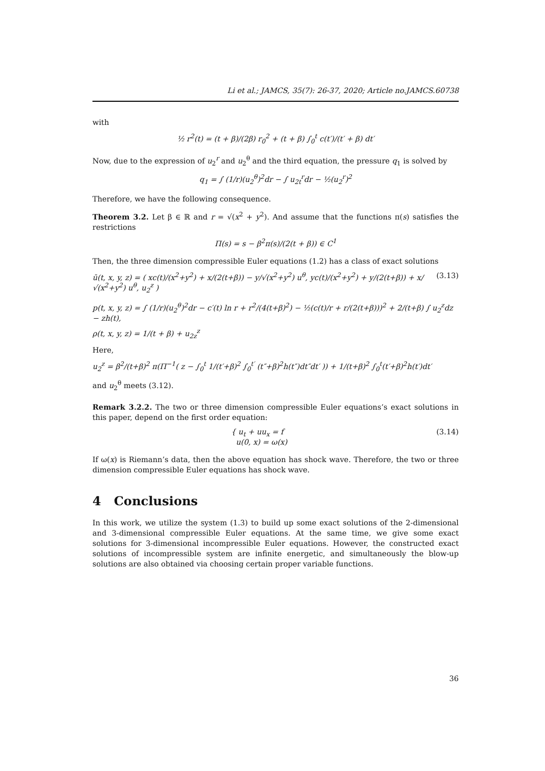Li et al.; JAMCS, 35(7): 26-37, 2020; Article no.JAMCS.60738
with
½ r<sup>2</sup>(t) = (t + β)/(2β) r<sub>0</sub><sup>2</sup> + (t + β) ∫<sub>0</sub><sup>t</sup> c(t′)/(t′ + β) dt′
Now, due to the expression of u<sub>2</sub><sup>r</sup> and u<sub>2</sub><sup>θ</sup> and the third equation, the pressure q<sub>1</sub> is solved by
q<sub>1</sub> = ∫ (1/r)(u<sub>2</sub><sup>θ</sup>)<sup>2</sup>dr − ∫ u<sub>2t</sub><sup>r</sup>dr − ½(u<sub>2</sub><sup>r</sup>)<sup>2</sup>
Therefore, we have the following consequence.
Theorem 3.2. Let β ∈ ℝ and r = √(x<sup>2</sup> + y<sup>2</sup>). And assume that the functions π(s) satisfies the restrictions
Π(s) = s − β<sup>2</sup>π(s)/(2(t + β)) ∈ C<sup>1</sup>
Then, the three dimension compressible Euler equations (1.2) has a class of exact solutions
ū(t, x, y, z) = ( xc(t)/(x<sup>2</sup>+y<sup>2</sup>) + x/(2(t+β)) − y/√(x<sup>2</sup>+y<sup>2</sup>) u<sup>θ</sup>, yc(t)/(x<sup>2</sup>+y<sup>2</sup>) + y/(2(t+β)) + x/√(x<sup>2</sup>+y<sup>2</sup>) u<sup>θ</sup>, u<sub>2</sub><sup>z</sup> ) (3.13)
p(t, x, y, z) = ∫ (1/r)(u<sub>2</sub><sup>θ</sup>)<sup>2</sup>dr − c′(t) ln r + r<sup>2</sup>/(4(t+β)<sup>2</sup>) − ½(c(t)/r + r/(2(t+β)))<sup>2</sup> + 2/(t+β) ∫ u<sub>2</sub><sup>z</sup>dz − zh(t),
ρ(t, x, y, z) = 1/(t + β) + u<sub>2z</sub><sup>z</sup>
Here,
u<sub>2</sub><sup>z</sup> = β<sup>2</sup>/(t+β)<sup>2</sup> π(Π<sup>−1</sup>( z − ∫<sub>0</sub><sup>t</sup> 1/(t′+β)<sup>2</sup> ∫<sub>0</sub><sup>t′</sup> (t″+β)<sup>2</sup>h(t″)dt″dt′ )) + 1/(t+β)<sup>2</sup> ∫<sub>0</sub><sup>t</sup>(t′+β)<sup>2</sup>h(t′)dt′
and u<sub>2</sub><sup>θ</sup> meets (3.12).
Remark 3.2.2. The two or three dimension compressible Euler equations’s exact solutions in this paper, depend on the first order equation:
{ u<sub>t</sub> + uu<sub>x</sub> = f
u(0, x) = ω(x) (3.14)
If ω(x) is Riemann’s data, then the above equation has shock wave. Therefore, the two or three dimension compressible Euler equations has shock wave.
4 Conclusions
In this work, we utilize the system (1.3) to build up some exact solutions of the 2-dimensional and 3-dimensional compressible Euler equations. At the same time, we give some exact solutions for 3-dimensional incompressible Euler equations. However, the constructed exact solutions of incompressible system are infinite energetic, and simultaneously the blow-up solutions are also obtained via choosing certain proper variable functions.
36